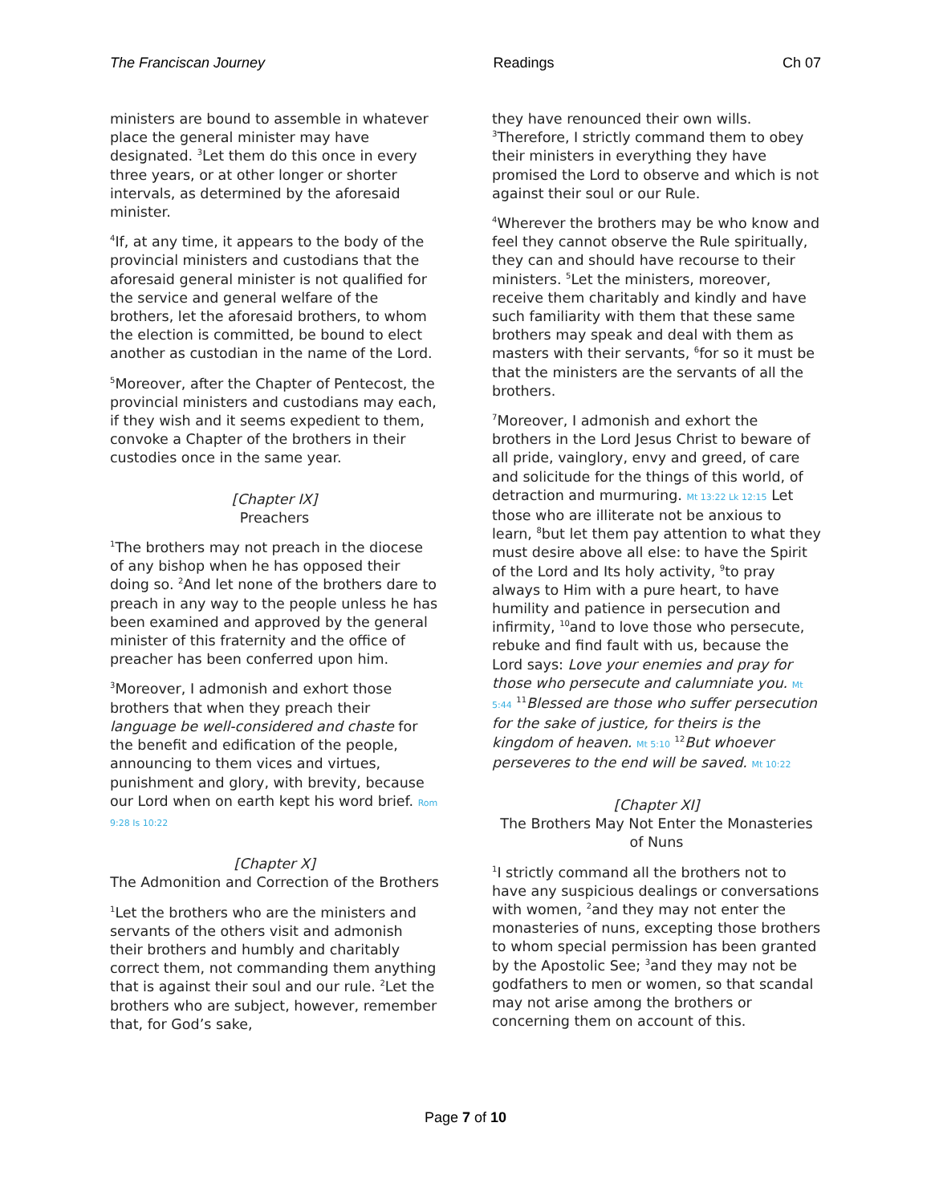The Franciscan Journey Readings Ch 07
ministers are bound to assemble in whatever place the general minister may have designated. <sup>3</sup>Let them do this once in every three years, or at other longer or shorter intervals, as determined by the aforesaid minister.
<sup>4</sup> If, at any time, it appears to the body of the provincial ministers and custodians that the aforesaid general minister is not qualified for the service and general welfare of the brothers, let the aforesaid brothers, to whom the election is committed, be bound to elect another as custodian in the name of the Lord.
<sup>5</sup> Moreover, after the Chapter of Pentecost, the provincial ministers and custodians may each, if they wish and it seems expedient to them, convoke a Chapter of the brothers in their custodies once in the same year.
[Chapter IX]
Preachers
<sup>1</sup> The brothers may not preach in the diocese of any bishop when he has opposed their doing so. <sup>2</sup>And let none of the brothers dare to preach in any way to the people unless he has been examined and approved by the general minister of this fraternity and the office of preacher has been conferred upon him.
<sup>3</sup> Moreover, I admonish and exhort those brothers that when they preach their language be well-considered and chaste for the benefit and edification of the people, announcing to them vices and virtues, punishment and glory, with brevity, because our Lord when on earth kept his word brief. Rom 9:28 Is 10:22
[Chapter X]
The Admonition and Correction of the Brothers
<sup>1</sup> Let the brothers who are the ministers and servants of the others visit and admonish their brothers and humbly and charitably correct them, not commanding them anything that is against their soul and our rule. <sup>2</sup>Let the brothers who are subject, however, remember that, for God’s sake,
they have renounced their own wills. <sup>3</sup>Therefore, I strictly command them to obey their ministers in everything they have promised the Lord to observe and which is not against their soul or our Rule.
<sup>4</sup> Wherever the brothers may be who know and feel they cannot observe the Rule spiritually, they can and should have recourse to their ministers. <sup>5</sup>Let the ministers, moreover, receive them charitably and kindly and have such familiarity with them that these same brothers may speak and deal with them as masters with their servants, <sup>6</sup>for so it must be that the ministers are the servants of all the brothers.
<sup>7</sup> Moreover, I admonish and exhort the brothers in the Lord Jesus Christ to beware of all pride, vainglory, envy and greed, of care and solicitude for the things of this world, of detraction and murmuring. Mt 13:22 Lk 12:15 Let those who are illiterate not be anxious to learn, <sup>8</sup>but let them pay attention to what they must desire above all else: to have the Spirit of the Lord and Its holy activity, <sup>9</sup>to pray always to Him with a pure heart, to have humility and patience in persecution and infirmity, <sup>10</sup>and to love those who persecute, rebuke and find fault with us, because the Lord says: Love your enemies and pray for those who persecute and calumniate you. Mt 5:44 <sup>11</sup>Blessed are those who suffer persecution for the sake of justice, for theirs is the kingdom of heaven. Mt 5:10 <sup>12</sup>But whoever perseveres to the end will be saved. Mt 10:22
[Chapter XI]
The Brothers May Not Enter the Monasteries of Nuns
<sup>1</sup> I strictly command all the brothers not to have any suspicious dealings or conversations with women, <sup>2</sup>and they may not enter the monasteries of nuns, excepting those brothers to whom special permission has been granted by the Apostolic See; <sup>3</sup>and they may not be godfathers to men or women, so that scandal may not arise among the brothers or concerning them on account of this.
Page 7 of 10